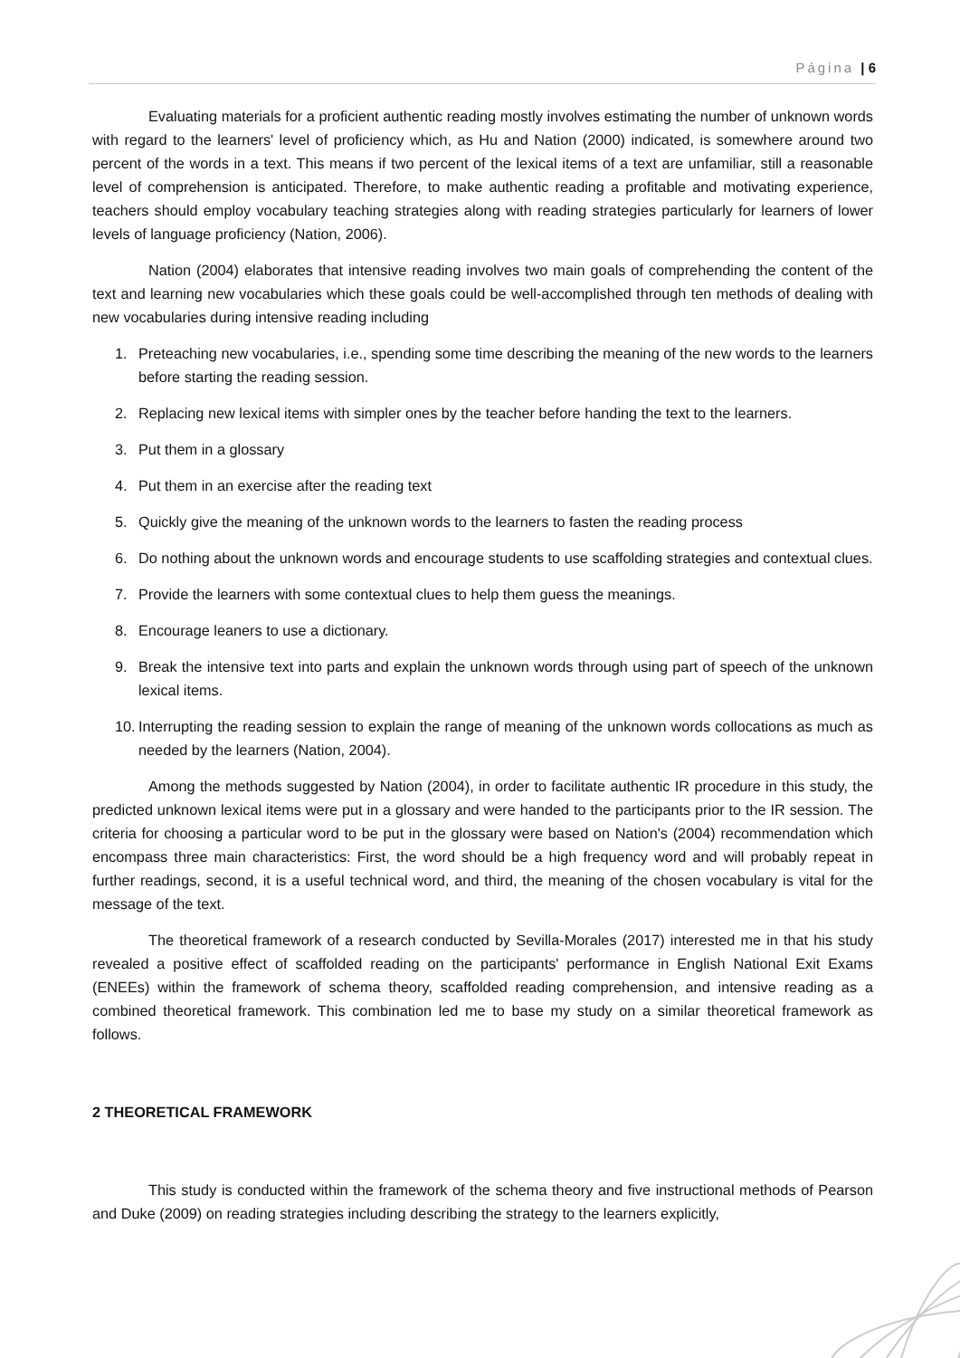Página | 6
Evaluating materials for a proficient authentic reading mostly involves estimating the number of unknown words with regard to the learners' level of proficiency which, as Hu and Nation (2000) indicated, is somewhere around two percent of the words in a text. This means if two percent of the lexical items of a text are unfamiliar, still a reasonable level of comprehension is anticipated. Therefore, to make authentic reading a profitable and motivating experience, teachers should employ vocabulary teaching strategies along with reading strategies particularly for learners of lower levels of language proficiency (Nation, 2006).
Nation (2004) elaborates that intensive reading involves two main goals of comprehending the content of the text and learning new vocabularies which these goals could be well-accomplished through ten methods of dealing with new vocabularies during intensive reading including
1. Preteaching new vocabularies, i.e., spending some time describing the meaning of the new words to the learners before starting the reading session.
2. Replacing new lexical items with simpler ones by the teacher before handing the text to the learners.
3. Put them in a glossary
4. Put them in an exercise after the reading text
5. Quickly give the meaning of the unknown words to the learners to fasten the reading process
6. Do nothing about the unknown words and encourage students to use scaffolding strategies and contextual clues.
7. Provide the learners with some contextual clues to help them guess the meanings.
8. Encourage leaners to use a dictionary.
9. Break the intensive text into parts and explain the unknown words through using part of speech of the unknown lexical items.
10. Interrupting the reading session to explain the range of meaning of the unknown words collocations as much as needed by the learners (Nation, 2004).
Among the methods suggested by Nation (2004), in order to facilitate authentic IR procedure in this study, the predicted unknown lexical items were put in a glossary and were handed to the participants prior to the IR session. The criteria for choosing a particular word to be put in the glossary were based on Nation's (2004) recommendation which encompass three main characteristics: First, the word should be a high frequency word and will probably repeat in further readings, second, it is a useful technical word, and third, the meaning of the chosen vocabulary is vital for the message of the text.
The theoretical framework of a research conducted by Sevilla-Morales (2017) interested me in that his study revealed a positive effect of scaffolded reading on the participants' performance in English National Exit Exams (ENEEs) within the framework of schema theory, scaffolded reading comprehension, and intensive reading as a combined theoretical framework. This combination led me to base my study on a similar theoretical framework as follows.
2 THEORETICAL FRAMEWORK
This study is conducted within the framework of the schema theory and five instructional methods of Pearson and Duke (2009) on reading strategies including describing the strategy to the learners explicitly,